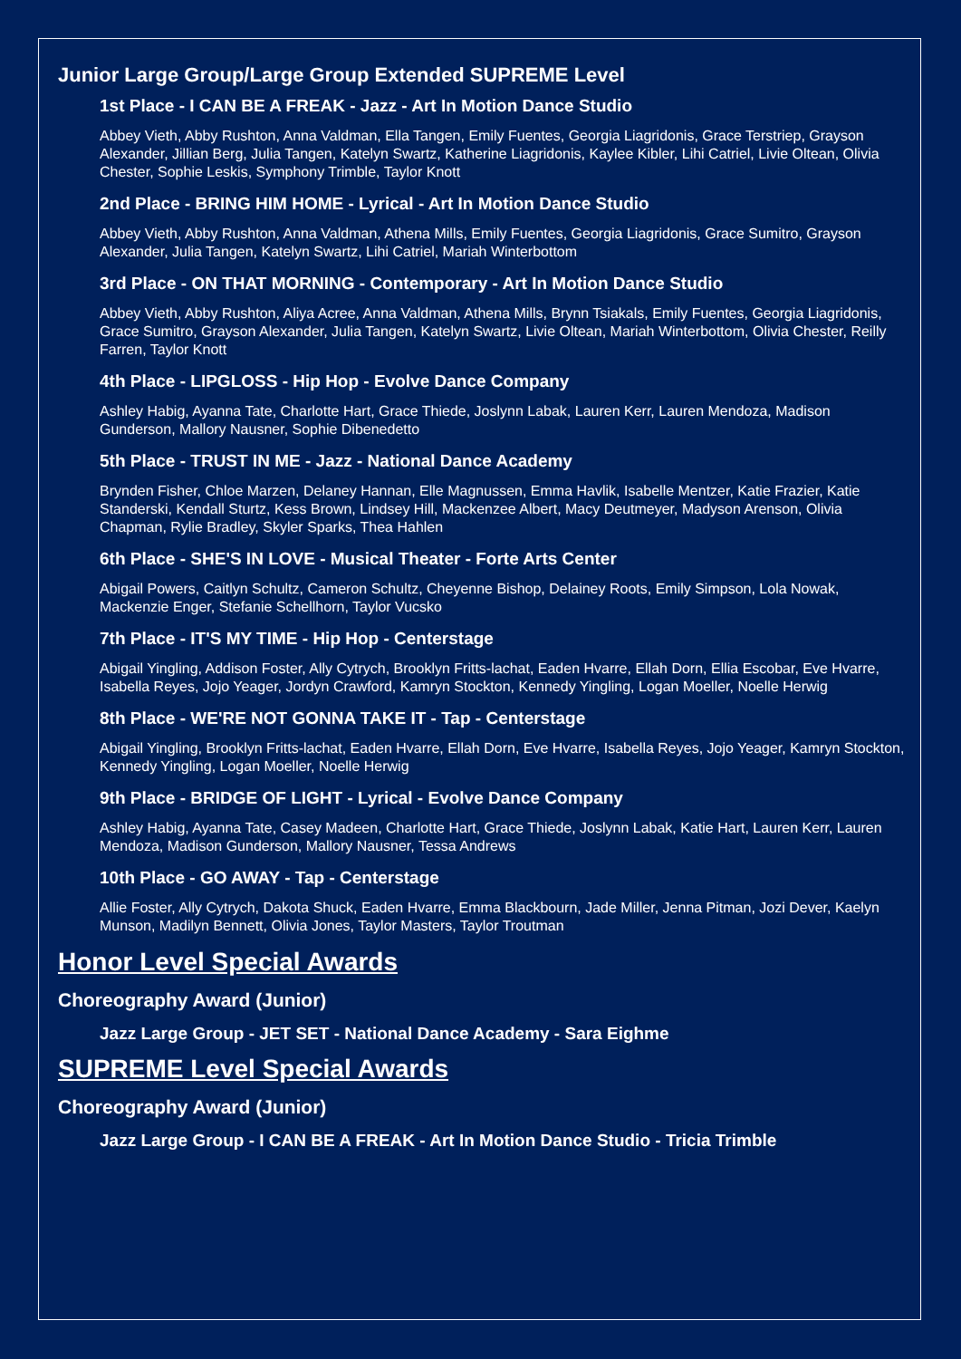Junior Large Group/Large Group Extended SUPREME Level
1st Place - I CAN BE A FREAK - Jazz - Art In Motion Dance Studio
Abbey Vieth, Abby Rushton, Anna Valdman, Ella Tangen, Emily Fuentes, Georgia Liagridonis, Grace Terstriep, Grayson Alexander, Jillian Berg, Julia Tangen, Katelyn Swartz, Katherine Liagridonis, Kaylee Kibler, Lihi Catriel, Livie Oltean, Olivia Chester, Sophie Leskis, Symphony Trimble, Taylor Knott
2nd Place - BRING HIM HOME - Lyrical - Art In Motion Dance Studio
Abbey Vieth, Abby Rushton, Anna Valdman, Athena Mills, Emily Fuentes, Georgia Liagridonis, Grace Sumitro, Grayson Alexander, Julia Tangen, Katelyn Swartz, Lihi Catriel, Mariah Winterbottom
3rd Place - ON THAT MORNING - Contemporary - Art In Motion Dance Studio
Abbey Vieth, Abby Rushton, Aliya Acree, Anna Valdman, Athena Mills, Brynn Tsiakals, Emily Fuentes, Georgia Liagridonis, Grace Sumitro, Grayson Alexander, Julia Tangen, Katelyn Swartz, Livie Oltean, Mariah Winterbottom, Olivia Chester, Reilly Farren, Taylor Knott
4th Place - LIPGLOSS - Hip Hop - Evolve Dance Company
Ashley Habig, Ayanna Tate, Charlotte Hart, Grace Thiede, Joslynn Labak, Lauren Kerr, Lauren Mendoza, Madison Gunderson, Mallory Nausner, Sophie Dibenedetto
5th Place - TRUST IN ME - Jazz - National Dance Academy
Brynden Fisher, Chloe Marzen, Delaney Hannan, Elle Magnussen, Emma Havlik, Isabelle Mentzer, Katie Frazier, Katie Standerski, Kendall Sturtz, Kess Brown, Lindsey Hill, Mackenzee Albert, Macy Deutmeyer, Madyson Arenson, Olivia Chapman, Rylie Bradley, Skyler Sparks, Thea Hahlen
6th Place - SHE'S IN LOVE - Musical Theater - Forte Arts Center
Abigail Powers, Caitlyn Schultz, Cameron Schultz, Cheyenne Bishop, Delainey Roots, Emily Simpson, Lola Nowak, Mackenzie Enger, Stefanie Schellhorn, Taylor Vucsko
7th Place - IT'S MY TIME - Hip Hop - Centerstage
Abigail Yingling, Addison Foster, Ally Cytrych, Brooklyn Fritts-lachat, Eaden Hvarre, Ellah Dorn, Ellia Escobar, Eve Hvarre, Isabella Reyes, Jojo Yeager, Jordyn Crawford, Kamryn Stockton, Kennedy Yingling, Logan Moeller, Noelle Herwig
8th Place - WE'RE NOT GONNA TAKE IT - Tap - Centerstage
Abigail Yingling, Brooklyn Fritts-lachat, Eaden Hvarre, Ellah Dorn, Eve Hvarre, Isabella Reyes, Jojo Yeager, Kamryn Stockton, Kennedy Yingling, Logan Moeller, Noelle Herwig
9th Place - BRIDGE OF LIGHT - Lyrical - Evolve Dance Company
Ashley Habig, Ayanna Tate, Casey Madeen, Charlotte Hart, Grace Thiede, Joslynn Labak, Katie Hart, Lauren Kerr, Lauren Mendoza, Madison Gunderson, Mallory Nausner, Tessa Andrews
10th Place - GO AWAY - Tap - Centerstage
Allie Foster, Ally Cytrych, Dakota Shuck, Eaden Hvarre, Emma Blackbourn, Jade Miller, Jenna Pitman, Jozi Dever, Kaelyn Munson, Madilyn Bennett, Olivia Jones, Taylor Masters, Taylor Troutman
Honor Level Special Awards
Choreography Award (Junior)
Jazz Large Group - JET SET - National Dance Academy - Sara Eighme
SUPREME Level Special Awards
Choreography Award (Junior)
Jazz Large Group - I CAN BE A FREAK - Art In Motion Dance Studio - Tricia Trimble